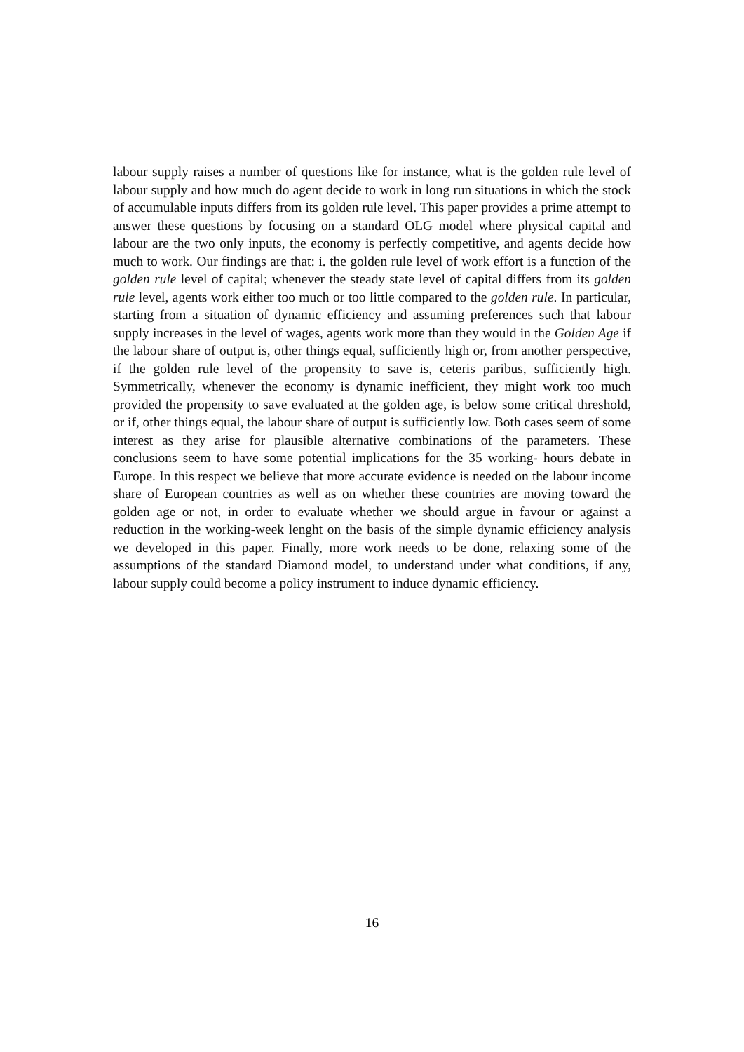labour supply raises a number of questions like for instance, what is the golden rule level of labour supply and how much do agent decide to work in long run situations in which the stock of accumulable inputs differs from its golden rule level. This paper provides a prime attempt to answer these questions by focusing on a standard OLG model where physical capital and labour are the two only inputs, the economy is perfectly competitive, and agents decide how much to work. Our findings are that: i. the golden rule level of work effort is a function of the golden rule level of capital; whenever the steady state level of capital differs from its golden rule level, agents work either too much or too little compared to the golden rule. In particular, starting from a situation of dynamic efficiency and assuming preferences such that labour supply increases in the level of wages, agents work more than they would in the Golden Age if the labour share of output is, other things equal, sufficiently high or, from another perspective, if the golden rule level of the propensity to save is, ceteris paribus, sufficiently high. Symmetrically, whenever the economy is dynamic inefficient, they might work too much provided the propensity to save evaluated at the golden age, is below some critical threshold, or if, other things equal, the labour share of output is sufficiently low. Both cases seem of some interest as they arise for plausible alternative combinations of the parameters. These conclusions seem to have some potential implications for the 35 working- hours debate in Europe. In this respect we believe that more accurate evidence is needed on the labour income share of European countries as well as on whether these countries are moving toward the golden age or not, in order to evaluate whether we should argue in favour or against a reduction in the working-week lenght on the basis of the simple dynamic efficiency analysis we developed in this paper. Finally, more work needs to be done, relaxing some of the assumptions of the standard Diamond model, to understand under what conditions, if any, labour supply could become a policy instrument to induce dynamic efficiency.
16